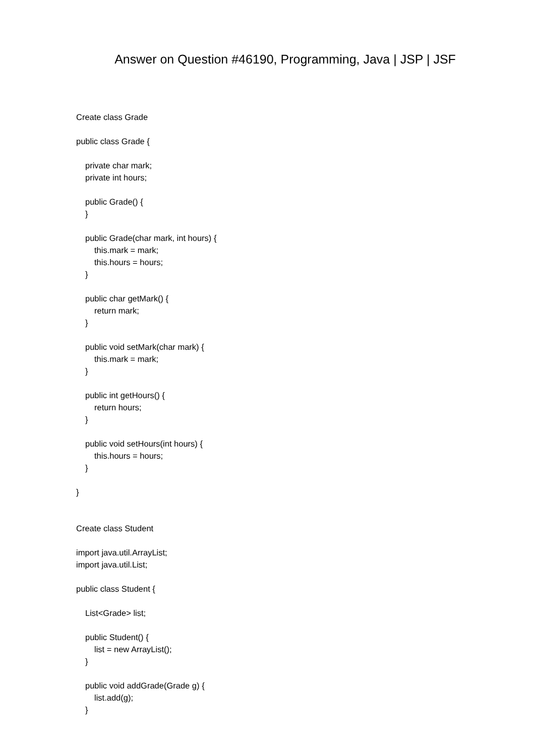Answer on Question #46190, Programming, Java | JSP | JSF
Create class Grade
public class Grade {
private char mark;
private int hours;
public Grade() {
}
public Grade(char mark, int hours) {
this.mark = mark;
this.hours = hours;
}
public char getMark() {
return mark;
}
public void setMark(char mark) {
this.mark = mark;
}
public int getHours() {
return hours;
}
public void setHours(int hours) {
this.hours = hours;
}
}
Create class Student
import java.util.ArrayList;
import java.util.List;
public class Student {
List<Grade> list;
public Student() {
list = new ArrayList();
}
public void addGrade(Grade g) {
list.add(g);
}